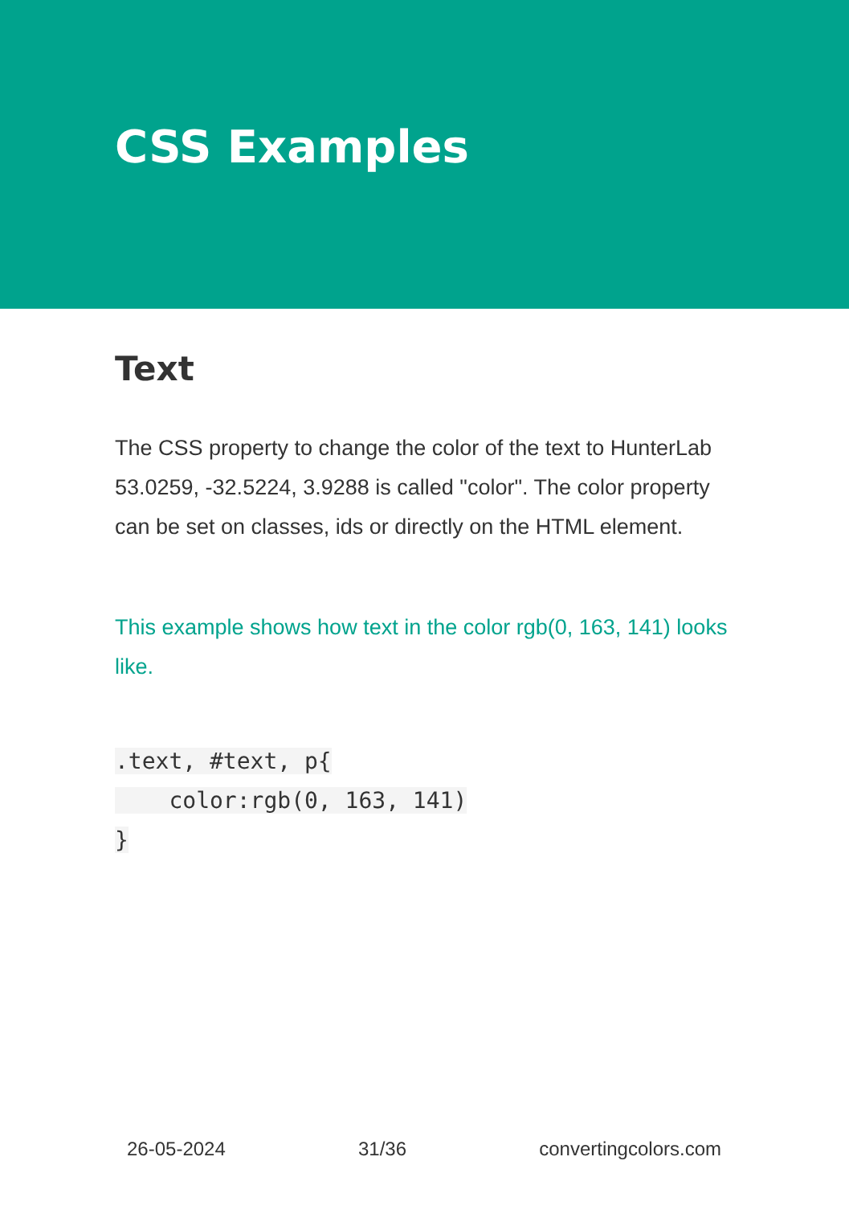CSS Examples
Text
The CSS property to change the color of the text to HunterLab 53.0259, -32.5224, 3.9288 is called "color". The color property can be set on classes, ids or directly on the HTML element.
This example shows how text in the color rgb(0, 163, 141) looks like.
.text, #text, p{
    color:rgb(0, 163, 141)
}
26-05-2024 31/36 convertingcolors.com